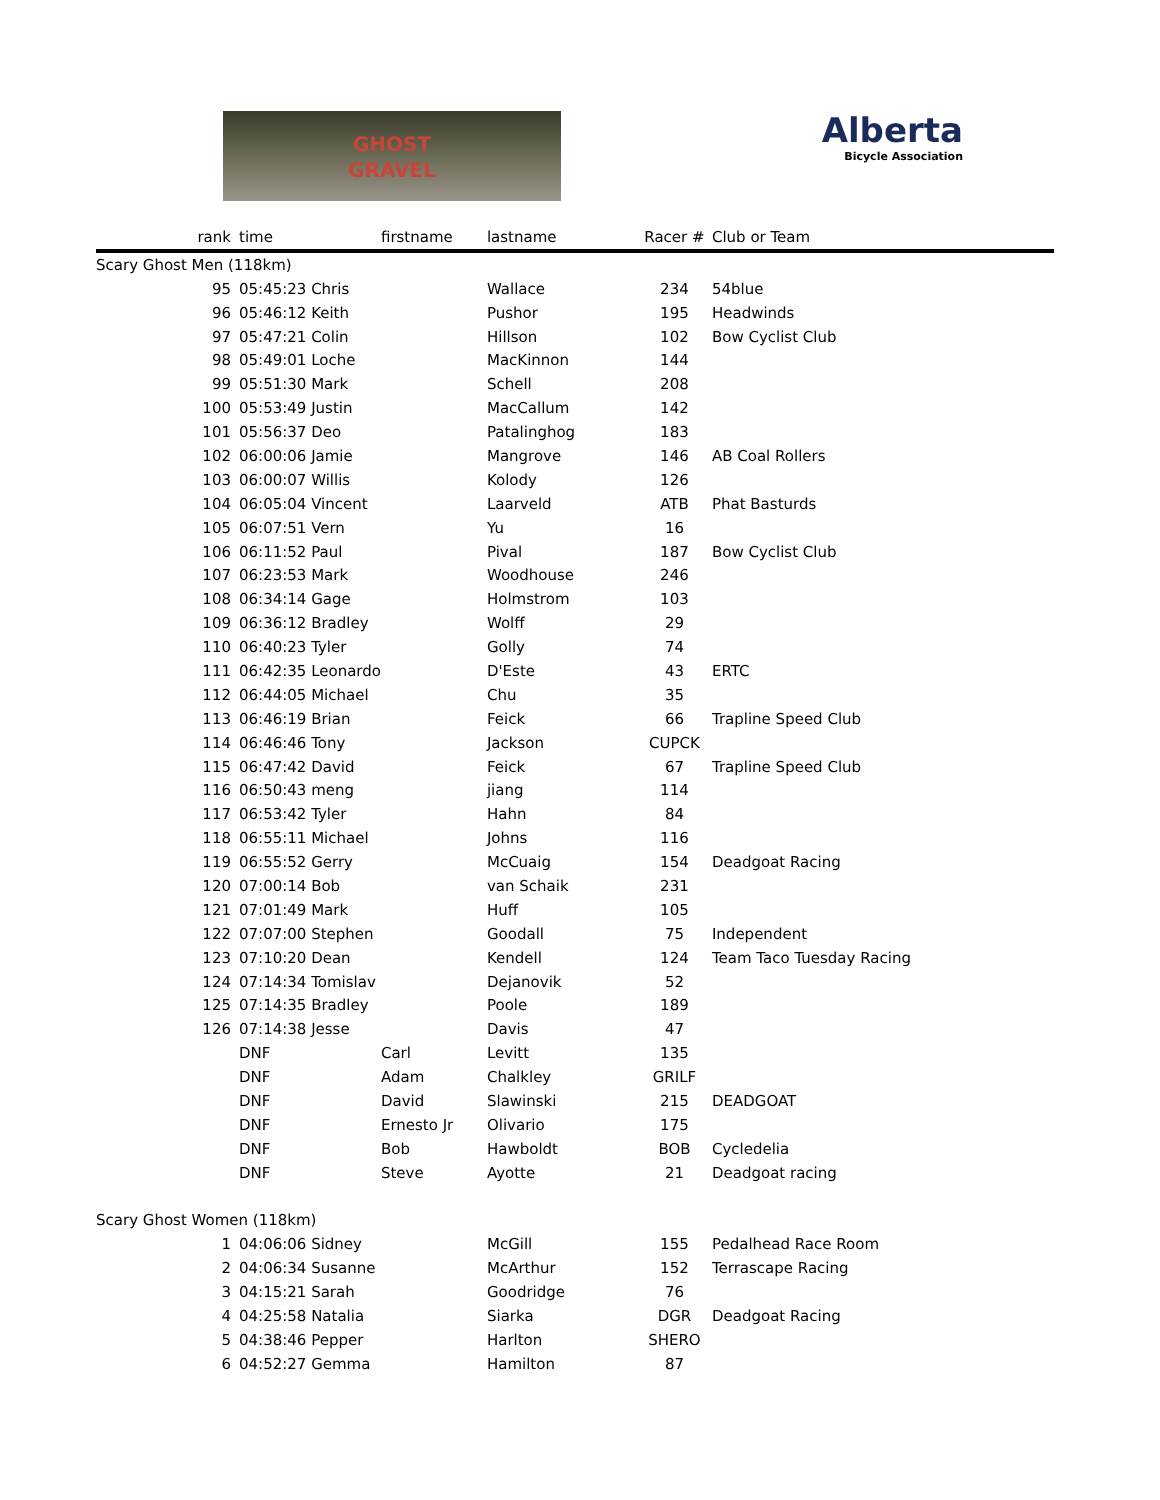GHOST
GRAVEL
Alberta
Bicycle Association
| rank | time | firstname | lastname | Racer # | Club or Team |
| --- | --- | --- | --- | --- | --- |
| Scary Ghost Men (118km) | | | | | |
| 95 | 05:45:23 Chris | | Wallace | 234 | 54blue |
| 96 | 05:46:12 Keith | | Pushor | 195 | Headwinds |
| 97 | 05:47:21 Colin | | Hillson | 102 | Bow Cyclist Club |
| 98 | 05:49:01 Loche | | MacKinnon | 144 | |
| 99 | 05:51:30 Mark | | Schell | 208 | |
| 100 | 05:53:49 Justin | | MacCallum | 142 | |
| 101 | 05:56:37 Deo | | Patalinghog | 183 | |
| 102 | 06:00:06 Jamie | | Mangrove | 146 | AB Coal Rollers |
| 103 | 06:00:07 Willis | | Kolody | 126 | |
| 104 | 06:05:04 Vincent | | Laarveld | ATB | Phat Basturds |
| 105 | 06:07:51 Vern | | Yu | 16 | |
| 106 | 06:11:52 Paul | | Pival | 187 | Bow Cyclist Club |
| 107 | 06:23:53 Mark | | Woodhouse | 246 | |
| 108 | 06:34:14 Gage | | Holmstrom | 103 | |
| 109 | 06:36:12 Bradley | | Wolff | 29 | |
| 110 | 06:40:23 Tyler | | Golly | 74 | |
| 111 | 06:42:35 Leonardo | | D'Este | 43 | ERTC |
| 112 | 06:44:05 Michael | | Chu | 35 | |
| 113 | 06:46:19 Brian | | Feick | 66 | Trapline Speed Club |
| 114 | 06:46:46 Tony | | Jackson | CUPCK | |
| 115 | 06:47:42 David | | Feick | 67 | Trapline Speed Club |
| 116 | 06:50:43 meng | | jiang | 114 | |
| 117 | 06:53:42 Tyler | | Hahn | 84 | |
| 118 | 06:55:11 Michael | | Johns | 116 | |
| 119 | 06:55:52 Gerry | | McCuaig | 154 | Deadgoat Racing |
| 120 | 07:00:14 Bob | | van Schaik | 231 | |
| 121 | 07:01:49 Mark | | Huff | 105 | |
| 122 | 07:07:00 Stephen | | Goodall | 75 | Independent |
| 123 | 07:10:20 Dean | | Kendell | 124 | Team Taco Tuesday Racing |
| 124 | 07:14:34 Tomislav | | Dejanovik | 52 | |
| 125 | 07:14:35 Bradley | | Poole | 189 | |
| 126 | 07:14:38 Jesse | | Davis | 47 | |
| | DNF | Carl | Levitt | 135 | |
| | DNF | Adam | Chalkley | GRILF | |
| | DNF | David | Slawinski | 215 | DEADGOAT |
| | DNF | Ernesto Jr | Olivario | 175 | |
| | DNF | Bob | Hawboldt | BOB | Cycledelia |
| | DNF | Steve | Ayotte | 21 | Deadgoat racing |
| Scary Ghost Women (118km) | | | | | |
| 1 | 04:06:06 Sidney | | McGill | 155 | Pedalhead Race Room |
| 2 | 04:06:34 Susanne | | McArthur | 152 | Terrascape Racing |
| 3 | 04:15:21 Sarah | | Goodridge | 76 | |
| 4 | 04:25:58 Natalia | | Siarka | DGR | Deadgoat Racing |
| 5 | 04:38:46 Pepper | | Harlton | SHERO | |
| 6 | 04:52:27 Gemma | | Hamilton | 87 | |